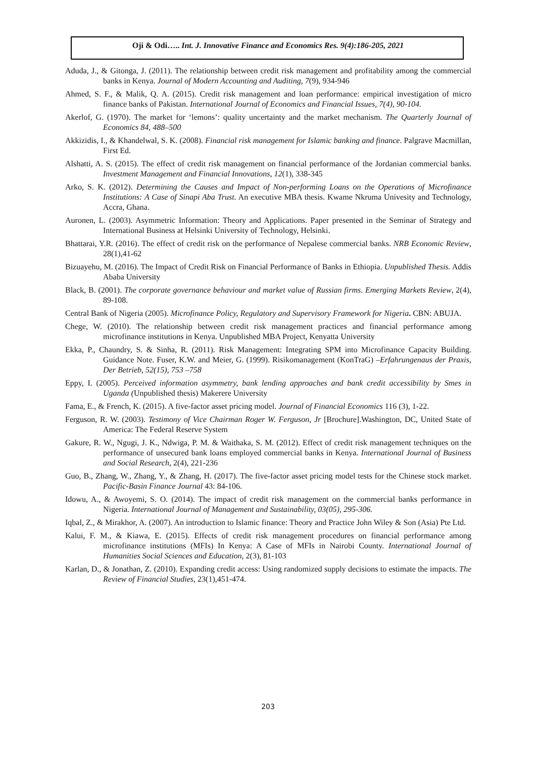Oji & Odi….. Int. J. Innovative Finance and Economics Res. 9(4):186-205, 2021
Aduda, J., & Gitonga, J. (2011). The relationship between credit risk management and profitability among the commercial banks in Kenya. Journal of Modern Accounting and Auditing, 7(9), 934-946
Ahmed, S. F., & Malik, Q. A. (2015). Credit risk management and loan performance: empirical investigation of micro finance banks of Pakistan. International Journal of Economics and Financial Issues, 7(4), 90-104.
Akerlof, G. (1970). The market for ‘lemons’: quality uncertainty and the market mechanism. The Quarterly Journal of Economics 84, 488–500
Akkizidis, I., & Khandelwal, S. K. (2008). Financial risk management for Islamic banking and finance. Palgrave Macmillan, First Ed.
Alshatti, A. S. (2015). The effect of credit risk management on financial performance of the Jordanian commercial banks. Investment Management and Financial Innovations, 12(1), 338-345
Arko, S. K. (2012). Determining the Causes and Impact of Non-performing Loans on the Operations of Microfinance Institutions: A Case of Sinapi Aba Trust. An executive MBA thesis. Kwame Nkruma Univesity and Technology, Accra, Ghana.
Auronen, L. (2003). Asymmetric Information: Theory and Applications. Paper presented in the Seminar of Strategy and International Business at Helsinki University of Technology, Helsinki.
Bhattarai, Y.R. (2016). The effect of credit risk on the performance of Nepalese commercial banks. NRB Economic Review, 28(1),41-62
Bizuayehu, M. (2016). The Impact of Credit Risk on Financial Performance of Banks in Ethiopia. Unpublished Thesis. Addis Ababa University
Black, B. (2001). The corporate governance behaviour and market value of Russian firms. Emerging Markets Review, 2(4), 89-108.
Central Bank of Nigeria (2005). Microfinance Policy, Regulatory and Supervisory Framework for Nigeria. CBN: ABUJA.
Chege, W. (2010). The relationship between credit risk management practices and financial performance among microfinance institutions in Kenya. Unpublished MBA Project, Kenyatta University
Ekka, P., Chaundry, S. & Sinha, R. (2011). Risk Management: Integrating SPM into Microfinance Capacity Building. Guidance Note. Fuser, K.W. and Meier, G. (1999). Risikomanagement (KonTraG) –Erfahrungenaus der Praxis, Der Betrieb, 52(15), 753 –758
Eppy, I. (2005). Perceived information asymmetry, bank lending approaches and bank credit accessibility by Smes in Uganda (Unpublished thesis) Makerere University
Fama, E., & French, K. (2015). A five-factor asset pricing model. Journal of Financial Economics 116 (3), 1-22.
Ferguson, R. W. (2003). Testimony of Vice Chairman Roger W. Ferguson, Jr [Brochure].Washington, DC, United State of America: The Federal Reserve System
Gakure, R. W., Ngugi, J. K., Ndwiga, P. M. & Waithaka, S. M. (2012). Effect of credit risk management techniques on the performance of unsecured bank loans employed commercial banks in Kenya. International Journal of Business and Social Research, 2(4), 221-236
Guo, B., Zhang, W., Zhang, Y., & Zhang, H. (2017). The five-factor asset pricing model tests for the Chinese stock market. Pacific-Basin Finance Journal 43: 84-106.
Idowu, A., & Awoyemi, S. O. (2014). The impact of credit risk management on the commercial banks performance in Nigeria. International Journal of Management and Sustainability, 03(05), 295-306.
Iqbal, Z., & Mirakhor, A. (2007). An introduction to Islamic finance: Theory and Practice John Wiley & Son (Asia) Pte Ltd.
Kalui, F. M., & Kiawa, E. (2015). Effects of credit risk management procedures on financial performance among microfinance institutions (MFIs) In Kenya: A Case of MFIs in Nairobi County. International Journal of Humanities Social Sciences and Education, 2(3), 81-103
Karlan, D., & Jonathan, Z. (2010). Expanding credit access: Using randomized supply decisions to estimate the impacts. The Review of Financial Studies, 23(1),451-474.
203